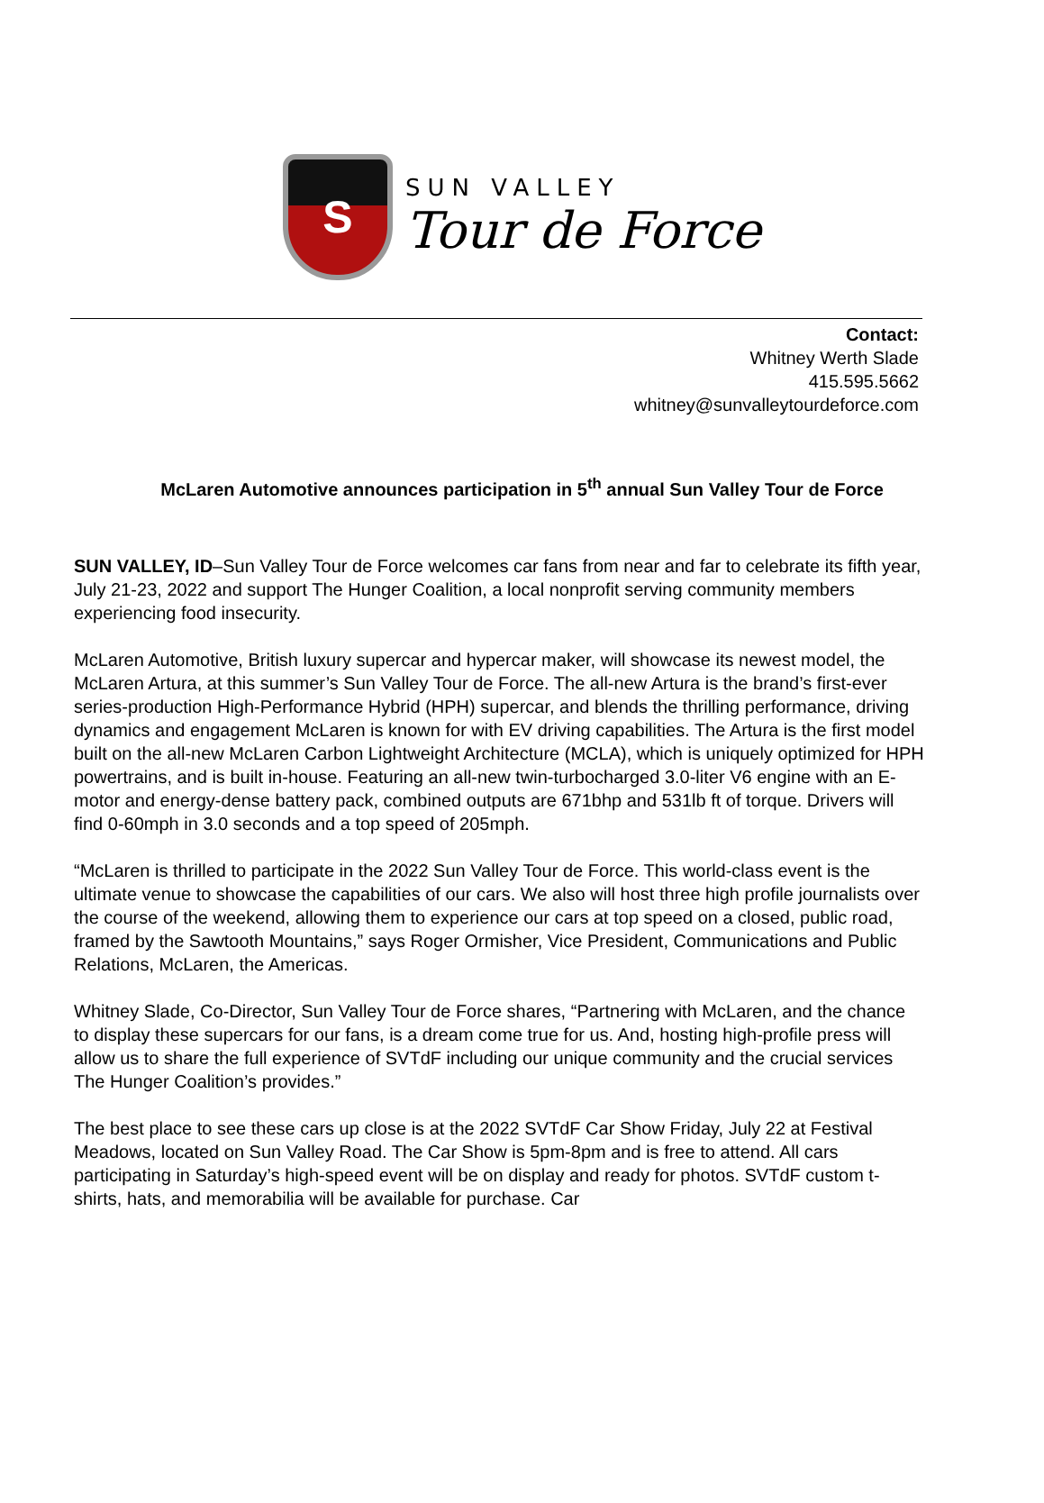S
SUN VALLEY
Tour de Force
Contact:
Whitney Werth Slade
415.595.5662
whitney@sunvalleytourdeforce.com
McLaren Automotive announces participation in 5<sup>th</sup> annual Sun Valley Tour de Force
SUN VALLEY, ID–Sun Valley Tour de Force welcomes car fans from near and far to celebrate its fifth year, July 21-23, 2022 and support The Hunger Coalition, a local nonprofit serving community members experiencing food insecurity.
McLaren Automotive, British luxury supercar and hypercar maker, will showcase its newest model, the McLaren Artura, at this summer’s Sun Valley Tour de Force. The all-new Artura is the brand’s first-ever series-production High-Performance Hybrid (HPH) supercar, and blends the thrilling performance, driving dynamics and engagement McLaren is known for with EV driving capabilities. The Artura is the first model built on the all-new McLaren Carbon Lightweight Architecture (MCLA), which is uniquely optimized for HPH powertrains, and is built in-house. Featuring an all-new twin-turbocharged 3.0-liter V6 engine with an E-motor and energy-dense battery pack, combined outputs are 671bhp and 531lb ft of torque. Drivers will find 0-60mph in 3.0 seconds and a top speed of 205mph.
“McLaren is thrilled to participate in the 2022 Sun Valley Tour de Force. This world-class event is the ultimate venue to showcase the capabilities of our cars. We also will host three high profile journalists over the course of the weekend, allowing them to experience our cars at top speed on a closed, public road, framed by the Sawtooth Mountains,” says Roger Ormisher, Vice President, Communications and Public Relations, McLaren, the Americas.
Whitney Slade, Co-Director, Sun Valley Tour de Force shares, “Partnering with McLaren, and the chance to display these supercars for our fans, is a dream come true for us. And, hosting high-profile press will allow us to share the full experience of SVTdF including our unique community and the crucial services The Hunger Coalition’s provides.”
The best place to see these cars up close is at the 2022 SVTdF Car Show Friday, July 22 at Festival Meadows, located on Sun Valley Road. The Car Show is 5pm-8pm and is free to attend. All cars participating in Saturday’s high-speed event will be on display and ready for photos. SVTdF custom t-shirts, hats, and memorabilia will be available for purchase. Car